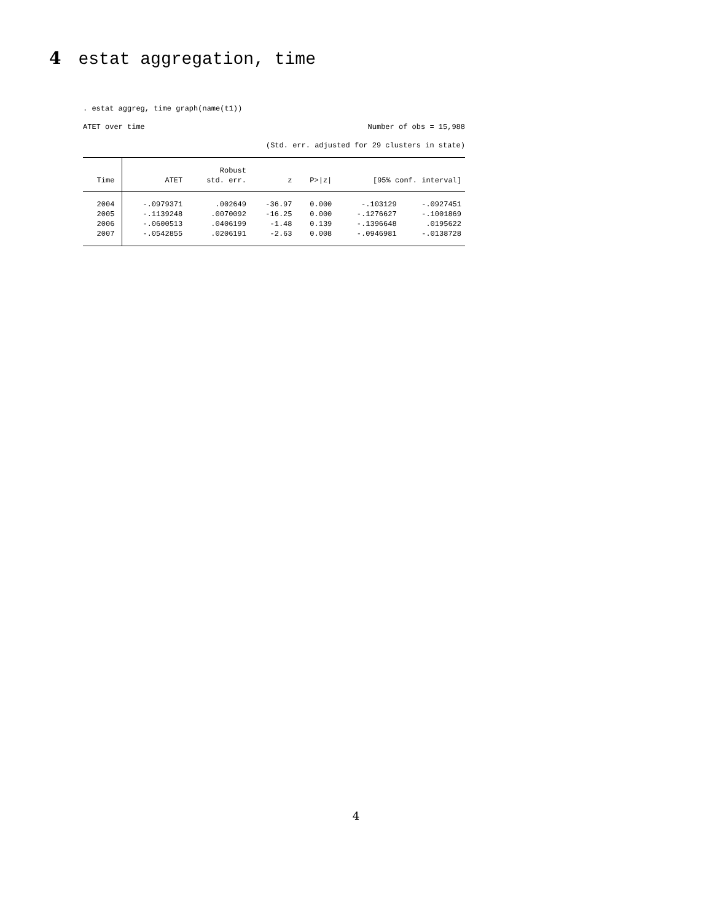4 estat aggregation, time
. estat aggreg, time graph(name(t1))
ATET over time Number of obs = 15,988
(Std. err. adjusted for 29 clusters in state)
| | | Robust | | | | |
| --- | --- | --- | --- | --- | --- | --- |
| Time | ATET | std. err. | z | P>/z/ | [95% conf. interval] | |
| 2004 | -.0979371 | .002649 | -36.97 | 0.000 | -.103129 | -.0927451 |
| 2005 | -.1139248 | .0070092 | -16.25 | 0.000 | -.1276627 | -.1001869 |
| 2006 | -.0600513 | .0406199 | -1.48 | 0.139 | -.1396648 | .0195622 |
| 2007 | -.0542855 | .0206191 | -2.63 | 0.008 | -.0946981 | -.0138728 |
4